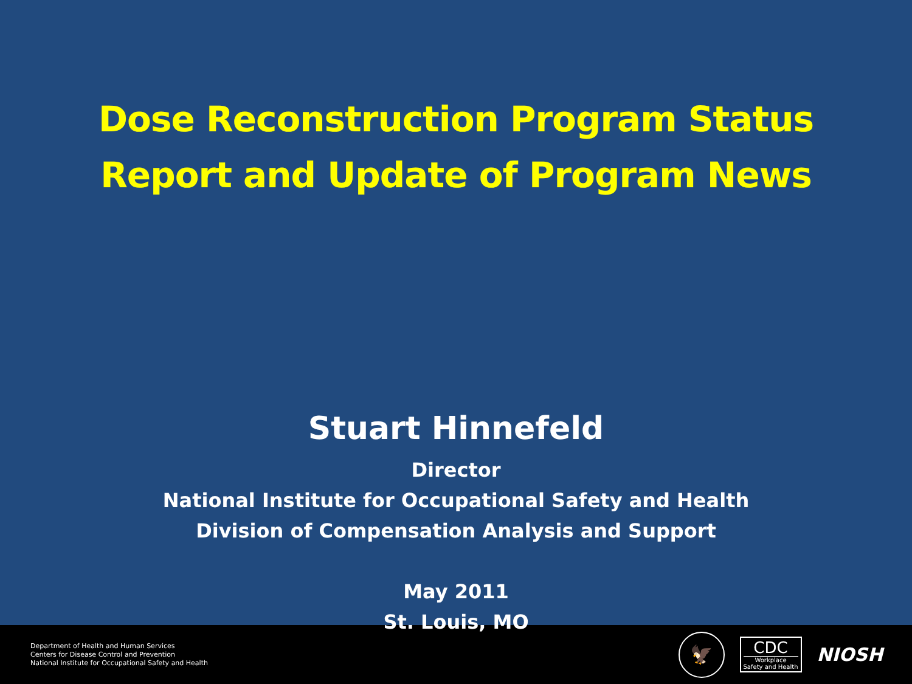Dose Reconstruction Program Status
Report and Update of Program News
Stuart Hinnefeld
Director
National Institute for Occupational Safety and Health
Division of Compensation Analysis and Support
May 2011
St. Louis, MO
Department of Health and Human Services
Centers for Disease Control and Prevention
National Institute for Occupational Safety and Health
🦅
CDC
Workplace
Safety and Health
NIOSH